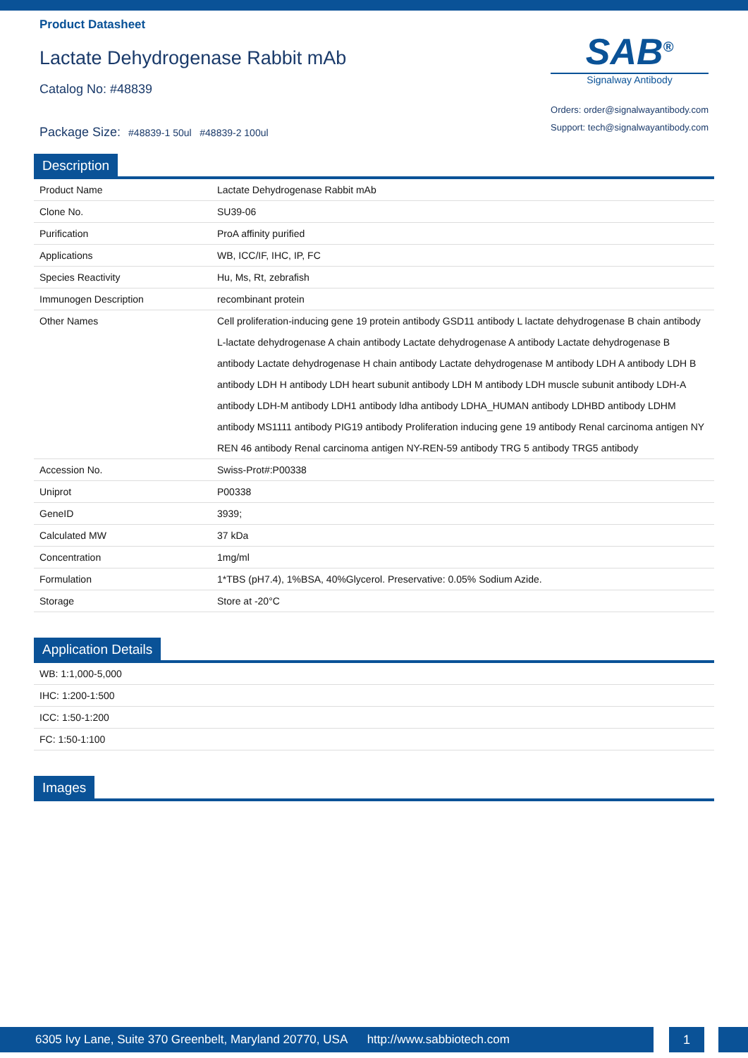Product Datasheet
Lactate Dehydrogenase Rabbit mAb
Catalog No: #48839
Package Size: #48839-1 50ul #48839-2 100ul
SAB<sup>®</sup>
Signalway Antibody
Orders: order@signalwayantibody.com
Support: tech@signalwayantibody.com
Description
| Product Name | Lactate Dehydrogenase Rabbit mAb |
| Clone No. | SU39-06 |
| Purification | ProA affinity purified |
| Applications | WB, ICC/IF, IHC, IP, FC |
| Species Reactivity | Hu, Ms, Rt, zebrafish |
| Immunogen Description | recombinant protein |
| Other Names | Cell proliferation-inducing gene 19 protein antibody GSD11 antibody L lactate dehydrogenase B chain antibody L-lactate dehydrogenase A chain antibody Lactate dehydrogenase A antibody Lactate dehydrogenase B antibody Lactate dehydrogenase H chain antibody Lactate dehydrogenase M antibody LDH A antibody LDH B antibody LDH H antibody LDH heart subunit antibody LDH M antibody LDH muscle subunit antibody LDH-A antibody LDH-M antibody LDH1 antibody ldha antibody LDHA_HUMAN antibody LDHBD antibody LDHM antibody MS1111 antibody PIG19 antibody Proliferation inducing gene 19 antibody Renal carcinoma antigen NY REN 46 antibody Renal carcinoma antigen NY-REN-59 antibody TRG 5 antibody TRG5 antibody |
| Accession No. | Swiss-Prot#:P00338 |
| Uniprot | P00338 |
| GeneID | 3939; |
| Calculated MW | 37 kDa |
| Concentration | 1mg/ml |
| Formulation | 1*TBS (pH7.4), 1%BSA, 40%Glycerol. Preservative: 0.05% Sodium Azide. |
| Storage | Store at -20°C |
Application Details
| WB: 1:1,000-5,000 |
| IHC: 1:200-1:500 |
| ICC: 1:50-1:200 |
| FC: 1:50-1:100 |
Images
6305 Ivy Lane, Suite 370 Greenbelt, Maryland 20770, USA http://www.sabbiotech.com 1